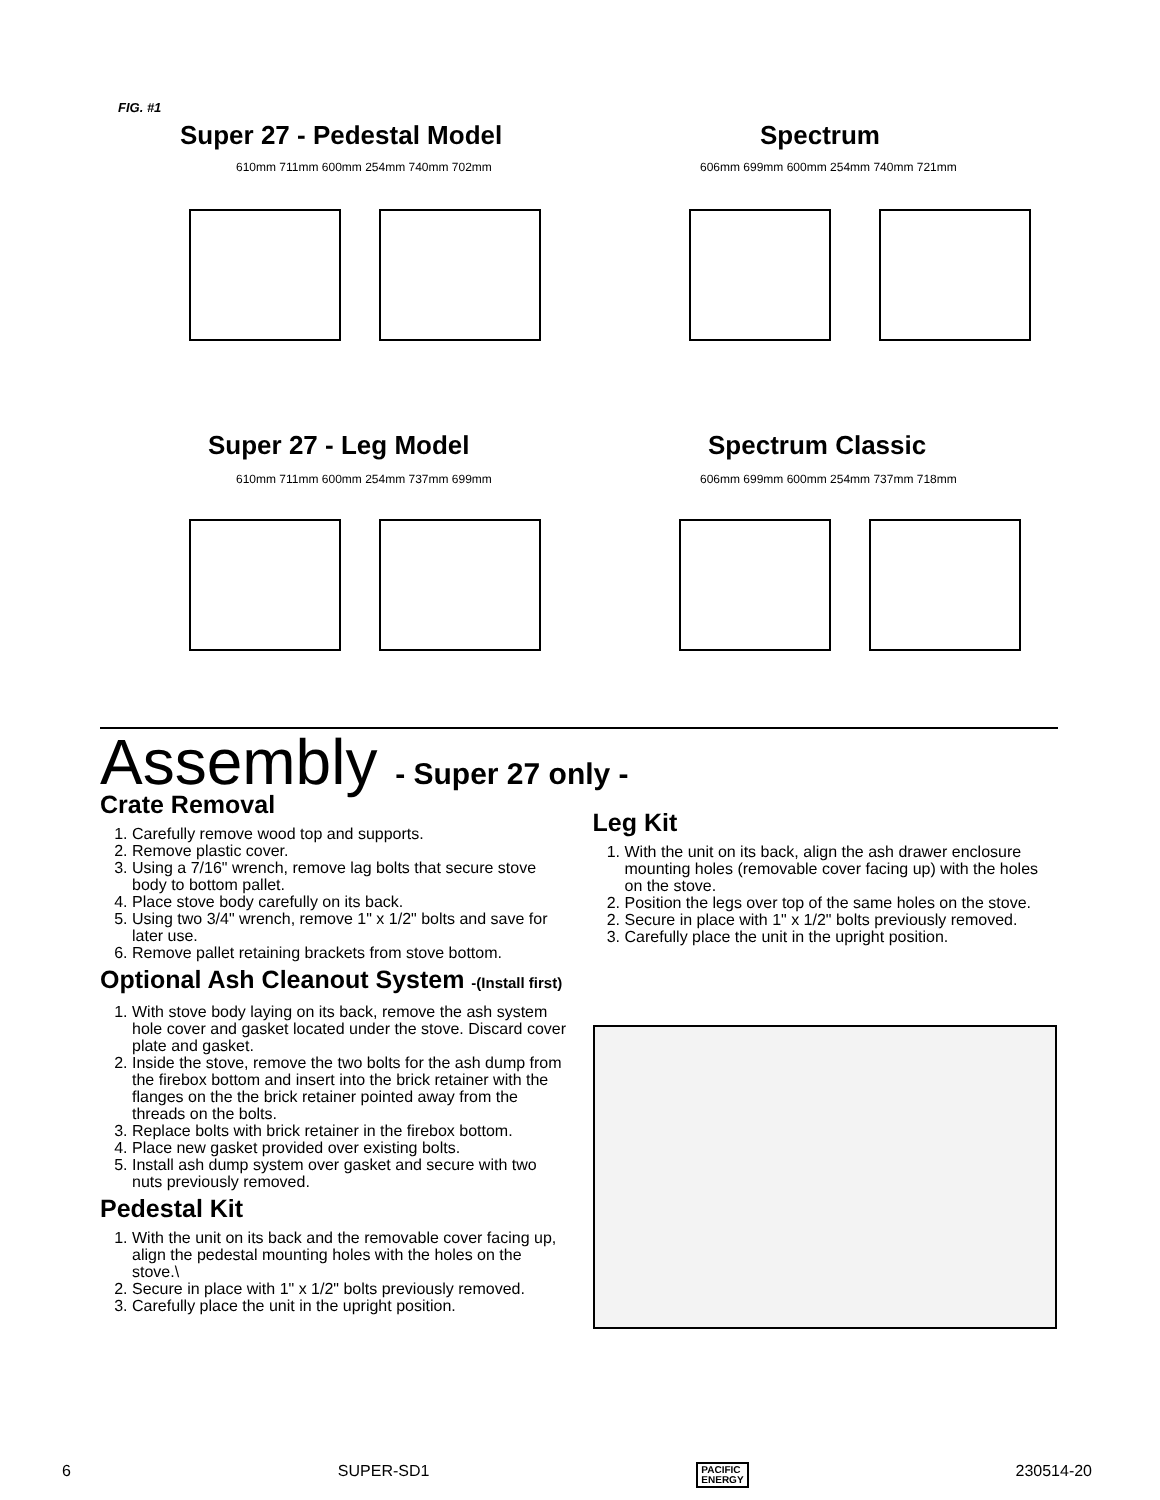FIG. #1
Super 27 - Pedestal Model Spectrum
Super 27 - Leg Model Spectrum Classic
610mm 711mm 600mm 254mm 740mm 702mm
606mm 699mm 600mm 254mm 740mm 721mm
610mm 711mm 600mm 254mm 737mm 699mm
606mm 699mm 600mm 254mm 737mm 718mm
Assembly - Super 27 only -
Crate Removal
1. Carefully remove wood top and supports.
2. Remove plastic cover.
3. Using a 7/16" wrench, remove lag bolts that secure stove body to bottom pallet.
4. Place stove body carefully on its back.
5. Using two 3/4" wrench, remove 1" x 1/2" bolts and save for later use.
6. Remove pallet retaining brackets from stove bottom.
Optional Ash Cleanout System -(Install first)
1. With stove body laying on its back, remove the ash system hole cover and gasket located under the stove. Discard cover plate and gasket.
2. Inside the stove, remove the two bolts for the ash dump from the firebox bottom and insert into the brick retainer with the flanges on the the brick retainer pointed away from the threads on the bolts.
3. Replace bolts with brick retainer in the firebox bottom.
4. Place new gasket provided over existing bolts.
5. Install ash dump system over gasket and secure with two nuts previously removed.
Pedestal Kit
1. With the unit on its back and the removable cover facing up, align the pedestal mounting holes with the holes on the stove.\
2. Secure in place with 1" x 1/2" bolts previously removed.
3. Carefully place the unit in the upright position.
Leg Kit
1. With the unit on its back, align the ash drawer enclosure mounting holes (removable cover facing up) with the holes on the stove.
2. Position the legs over top of the same holes on the stove.
2. Secure in place with 1" x 1/2" bolts previously removed.
3. Carefully place the unit in the upright position.
6 SUPER-SD1 PACIFIC
ENERGY 230514-20